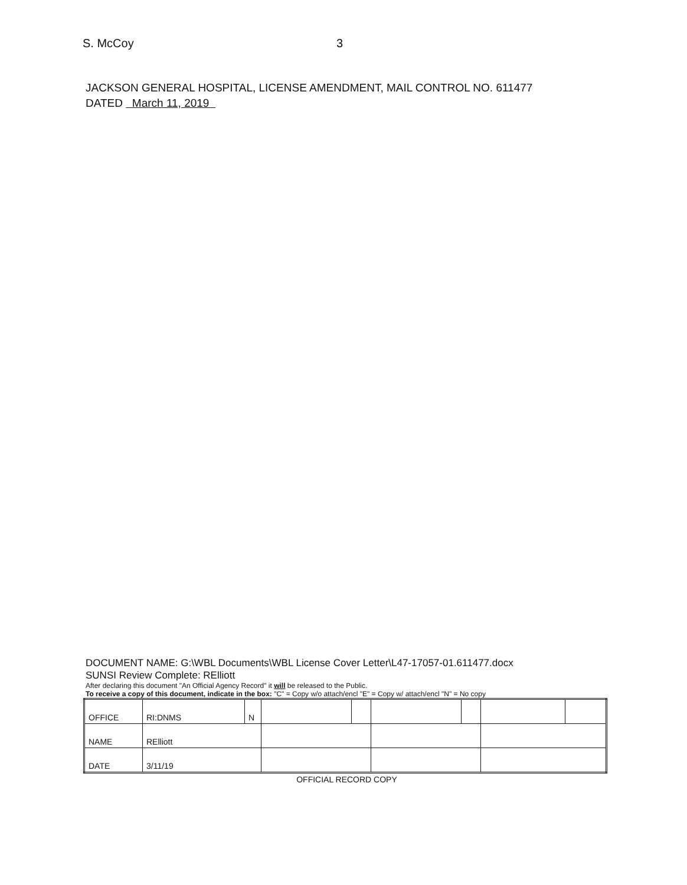S. McCoy 3
JACKSON GENERAL HOSPITAL, LICENSE AMENDMENT, MAIL CONTROL NO. 611477
DATED March 11, 2019
DOCUMENT NAME: G:\WBL Documents\WBL License Cover Letter\L47-17057-01.611477.docx
SUNSI Review Complete: RElliott
After declaring this document "An Official Agency Record" it will be released to the Public.
To receive a copy of this document, indicate in the box: "C" = Copy w/o attach/encl "E" = Copy w/ attach/encl "N" = No copy
| OFFICE | RI:DNMS | N | | | | | | |
| NAME | RElliott | | | | | | | |
| DATE | 3/11/19 | | | | | | | |
OFFICIAL RECORD COPY